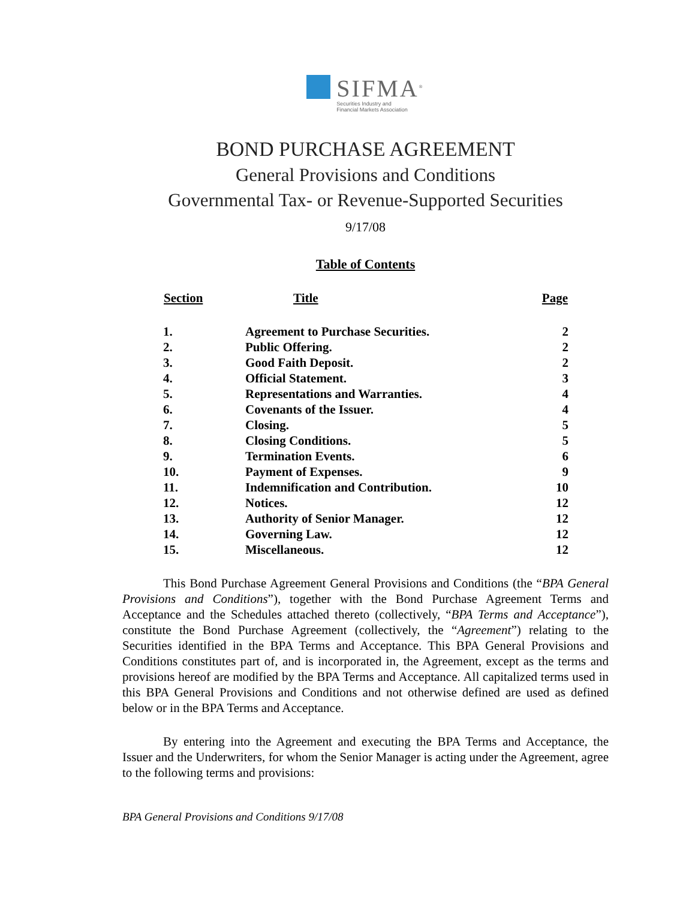SIFMA<sup>®</sup>
Securities Industry and
Financial Markets Association
BOND PURCHASE AGREEMENT
General Provisions and Conditions
Governmental Tax- or Revenue-Supported Securities
9/17/08
Table of Contents
| Section | Title | Page |
| --- | --- | --- |
| 1. | Agreement to Purchase Securities. | 2 |
| 2. | Public Offering. | 2 |
| 3. | Good Faith Deposit. | 2 |
| 4. | Official Statement. | 3 |
| 5. | Representations and Warranties. | 4 |
| 6. | Covenants of the Issuer. | 4 |
| 7. | Closing. | 5 |
| 8. | Closing Conditions. | 5 |
| 9. | Termination Events. | 6 |
| 10. | Payment of Expenses. | 9 |
| 11. | Indemnification and Contribution. | 10 |
| 12. | Notices. | 12 |
| 13. | Authority of Senior Manager. | 12 |
| 14. | Governing Law. | 12 |
| 15. | Miscellaneous. | 12 |
This Bond Purchase Agreement General Provisions and Conditions (the “BPA General Provisions and Conditions”), together with the Bond Purchase Agreement Terms and Acceptance and the Schedules attached thereto (collectively, “BPA Terms and Acceptance”), constitute the Bond Purchase Agreement (collectively, the “Agreement”) relating to the Securities identified in the BPA Terms and Acceptance. This BPA General Provisions and Conditions constitutes part of, and is incorporated in, the Agreement, except as the terms and provisions hereof are modified by the BPA Terms and Acceptance. All capitalized terms used in this BPA General Provisions and Conditions and not otherwise defined are used as defined below or in the BPA Terms and Acceptance.
By entering into the Agreement and executing the BPA Terms and Acceptance, the Issuer and the Underwriters, for whom the Senior Manager is acting under the Agreement, agree to the following terms and provisions:
BPA General Provisions and Conditions 9/17/08